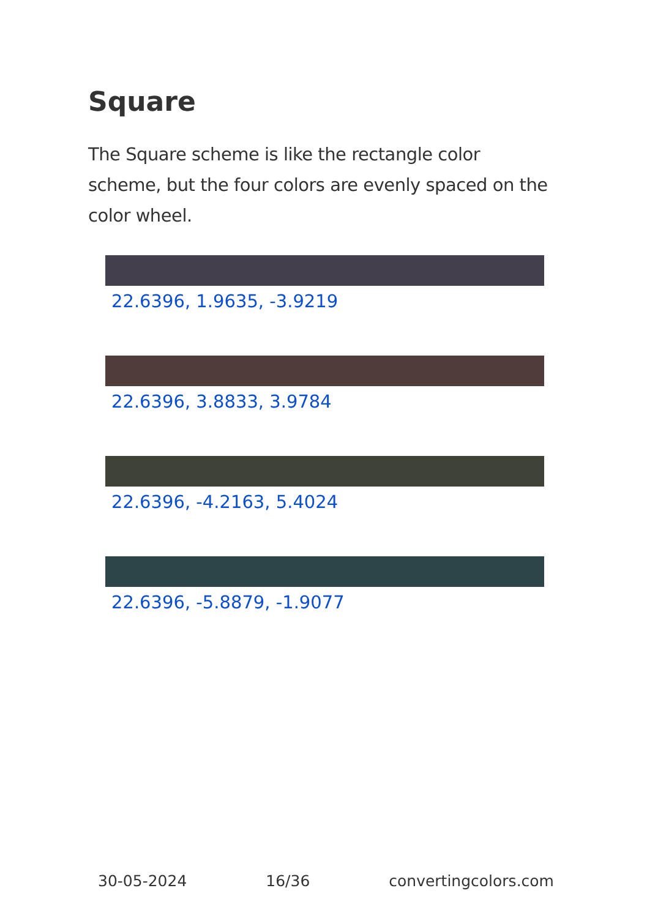Square
The Square scheme is like the rectangle color scheme, but the four colors are evenly spaced on the color wheel.
22.6396, 1.9635, -3.9219
22.6396, 3.8833, 3.9784
22.6396, -4.2163, 5.4024
22.6396, -5.8879, -1.9077
30-05-2024 16/36 convertingcolors.com